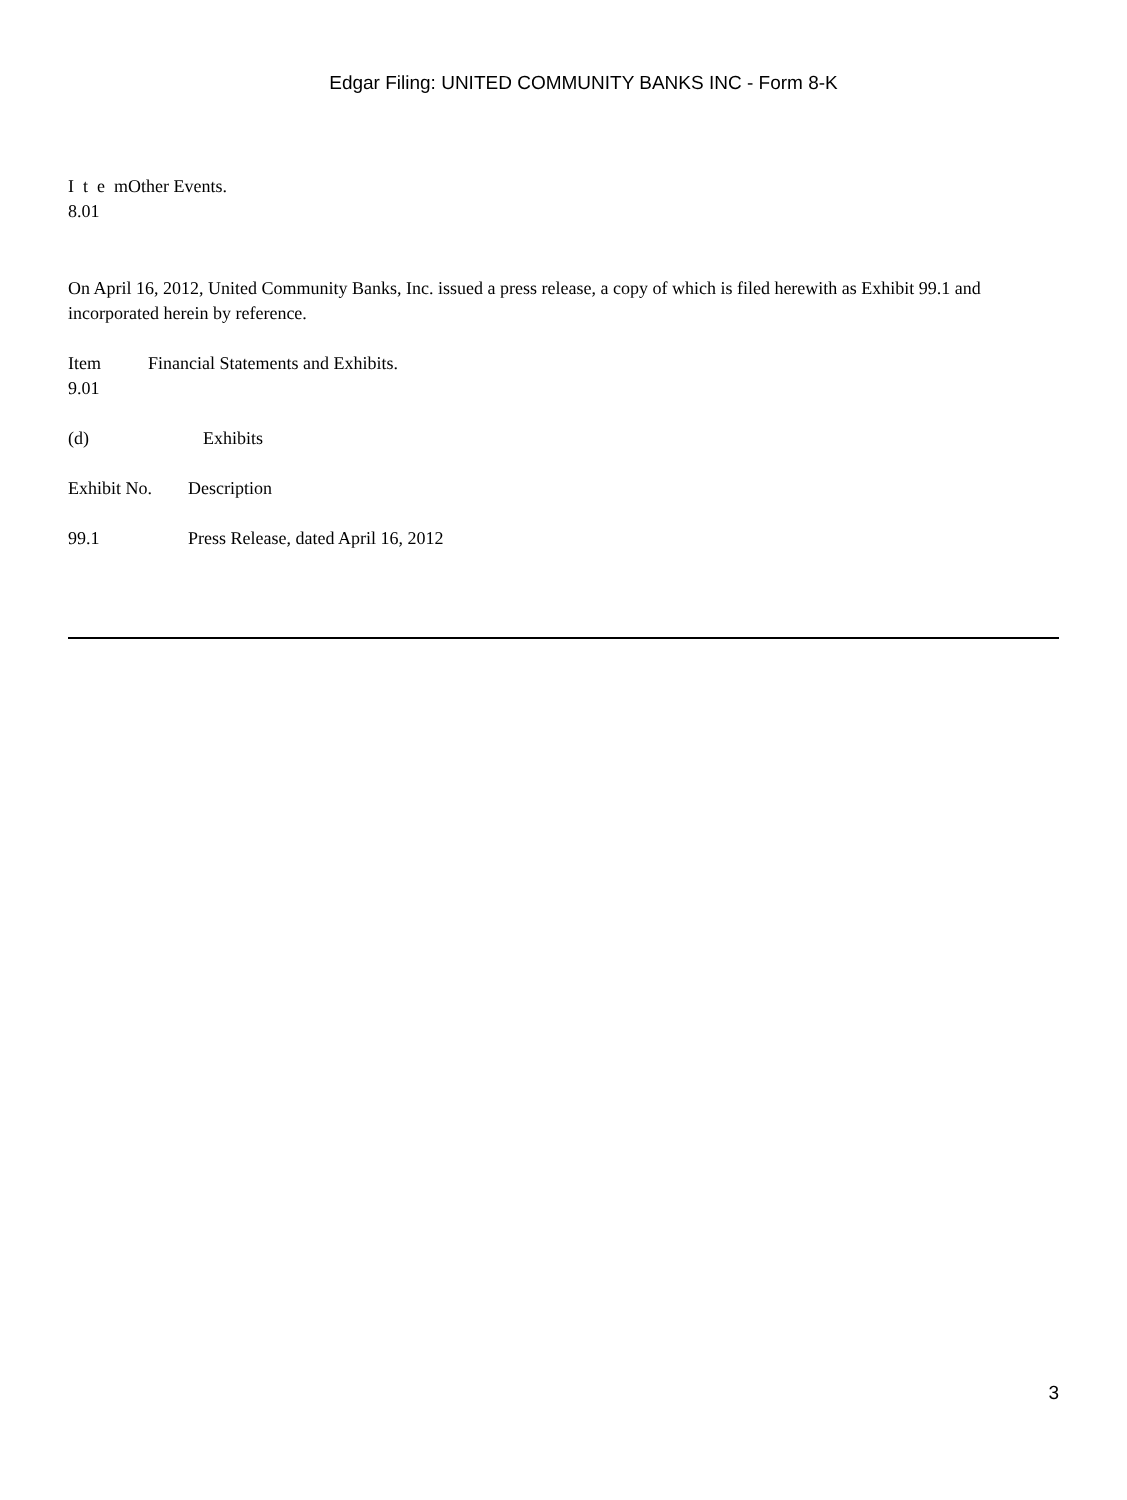Edgar Filing: UNITED COMMUNITY BANKS INC - Form 8-K
I t e mOther Events.
8.01
On April 16, 2012, United Community Banks, Inc. issued a press release, a copy of which is filed herewith as Exhibit 99.1 and incorporated herein by reference.
| Item 9.01 | Financial Statements and Exhibits. |
| (d) | Exhibits |
| Exhibit No. | Description |
| 99.1 | Press Release, dated April 16, 2012 |
3